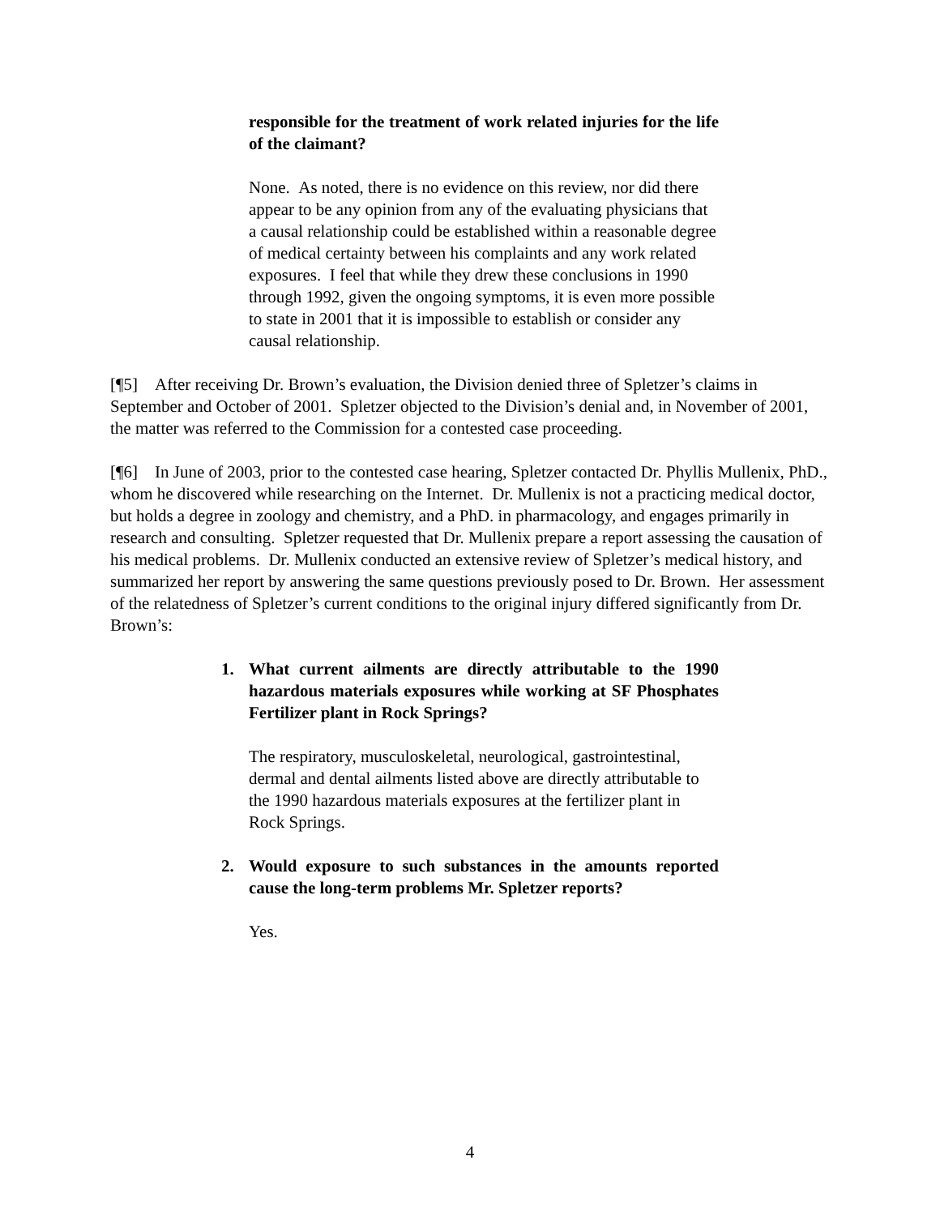responsible for the treatment of work related injuries for the life of the claimant?
None. As noted, there is no evidence on this review, nor did there appear to be any opinion from any of the evaluating physicians that a causal relationship could be established within a reasonable degree of medical certainty between his complaints and any work related exposures. I feel that while they drew these conclusions in 1990 through 1992, given the ongoing symptoms, it is even more possible to state in 2001 that it is impossible to establish or consider any causal relationship.
[¶5] After receiving Dr. Brown’s evaluation, the Division denied three of Spletzer’s claims in September and October of 2001. Spletzer objected to the Division’s denial and, in November of 2001, the matter was referred to the Commission for a contested case proceeding.
[¶6] In June of 2003, prior to the contested case hearing, Spletzer contacted Dr. Phyllis Mullenix, PhD., whom he discovered while researching on the Internet. Dr. Mullenix is not a practicing medical doctor, but holds a degree in zoology and chemistry, and a PhD. in pharmacology, and engages primarily in research and consulting. Spletzer requested that Dr. Mullenix prepare a report assessing the causation of his medical problems. Dr. Mullenix conducted an extensive review of Spletzer’s medical history, and summarized her report by answering the same questions previously posed to Dr. Brown. Her assessment of the relatedness of Spletzer’s current conditions to the original injury differed significantly from Dr. Brown’s:
1. What current ailments are directly attributable to the 1990 hazardous materials exposures while working at SF Phosphates Fertilizer plant in Rock Springs?
The respiratory, musculoskeletal, neurological, gastrointestinal, dermal and dental ailments listed above are directly attributable to the 1990 hazardous materials exposures at the fertilizer plant in Rock Springs.
2. Would exposure to such substances in the amounts reported cause the long-term problems Mr. Spletzer reports?
Yes.
4